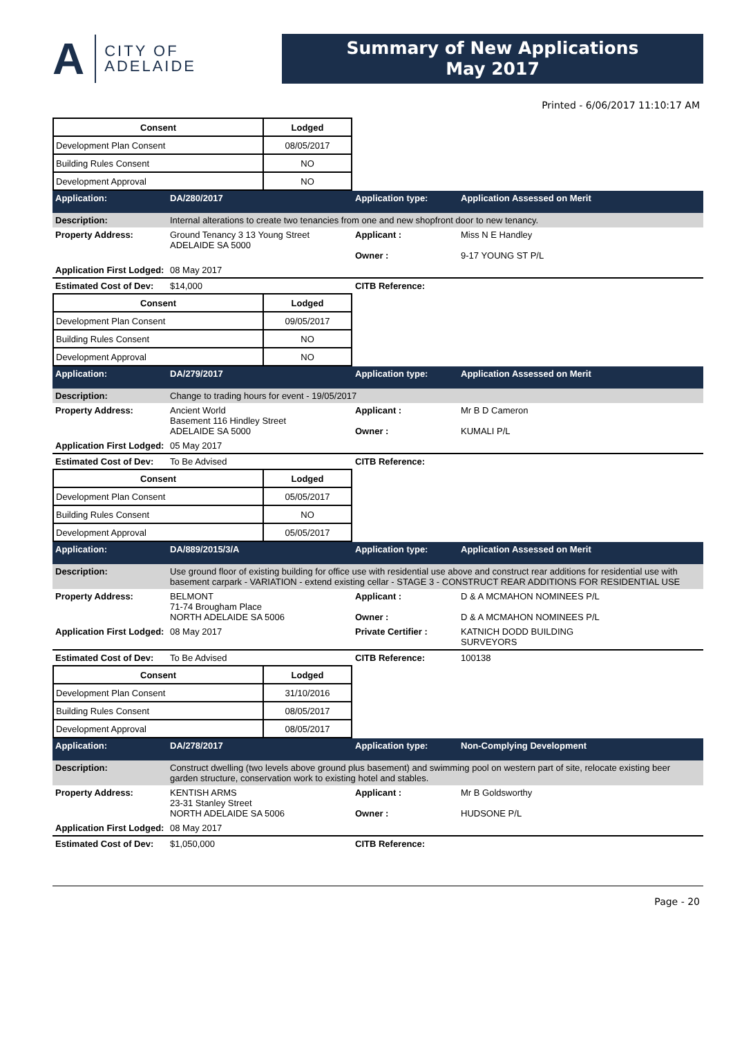A CITY OF
ADELAIDE
Summary of New Applications
May 2017
Printed - 6/06/2017 11:10:17 AM
| Consent | Lodged |
| --- | --- |
| Development Plan Consent | 08/05/2017 |
| Building Rules Consent | NO |
| Development Approval | NO |
| Application: | DA/280/2017 | Application type: | Application Assessed on Merit |
| Description: | Internal alterations to create two tenancies from one and new shopfront door to new tenancy. | | |
| Property Address: | Ground Tenancy 3 13 Young Street ADELAIDE SA 5000 | Applicant : Owner : | Miss N E Handley 9-17 YOUNG ST P/L |
| Application First Lodged: | 08 May 2017 | | |
| Estimated Cost of Dev: | $14,000 | CITB Reference: | |
| Consent | Lodged |
| --- | --- |
| Development Plan Consent | 09/05/2017 |
| Building Rules Consent | NO |
| Development Approval | NO |
| Application: | DA/279/2017 | Application type: | Application Assessed on Merit |
| Description: | Change to trading hours for event - 19/05/2017 | | |
| Property Address: | Ancient World Basement 116 Hindley Street ADELAIDE SA 5000 | Applicant : Owner : | Mr B D Cameron KUMALI P/L |
| Application First Lodged: | 05 May 2017 | | |
| Estimated Cost of Dev: | To Be Advised | CITB Reference: | |
| Consent | Lodged |
| --- | --- |
| Development Plan Consent | 05/05/2017 |
| Building Rules Consent | NO |
| Development Approval | 05/05/2017 |
| Application: | DA/889/2015/3/A | Application type: | Application Assessed on Merit |
| Description: | Use ground floor of existing building for office use with residential use above and construct rear additions for residential use with basement carpark - VARIATION - extend existing cellar - STAGE 3 - CONSTRUCT REAR ADDITIONS FOR RESIDENTIAL USE | | |
| Property Address: | BELMONT 71-74 Brougham Place NORTH ADELAIDE SA 5006 | Applicant : Owner : | D & A MCMAHON NOMINEES P/L D & A MCMAHON NOMINEES P/L |
| Application First Lodged: | 08 May 2017 | Private Certifier : | KATNICH DODD BUILDING SURVEYORS |
| Estimated Cost of Dev: | To Be Advised | CITB Reference: | 100138 |
| Consent | Lodged |
| --- | --- |
| Development Plan Consent | 31/10/2016 |
| Building Rules Consent | 08/05/2017 |
| Development Approval | 08/05/2017 |
| Application: | DA/278/2017 | Application type: | Non-Complying Development |
| Description: | Construct dwelling (two levels above ground plus basement) and swimming pool on western part of site, relocate existing beer garden structure, conservation work to existing hotel and stables. | | |
| Property Address: | KENTISH ARMS 23-31 Stanley Street NORTH ADELAIDE SA 5006 | Applicant : Owner : | Mr B Goldsworthy HUDSONE P/L |
| Application First Lodged: | 08 May 2017 | | |
| Estimated Cost of Dev: | $1,050,000 | CITB Reference: | |
Page - 20